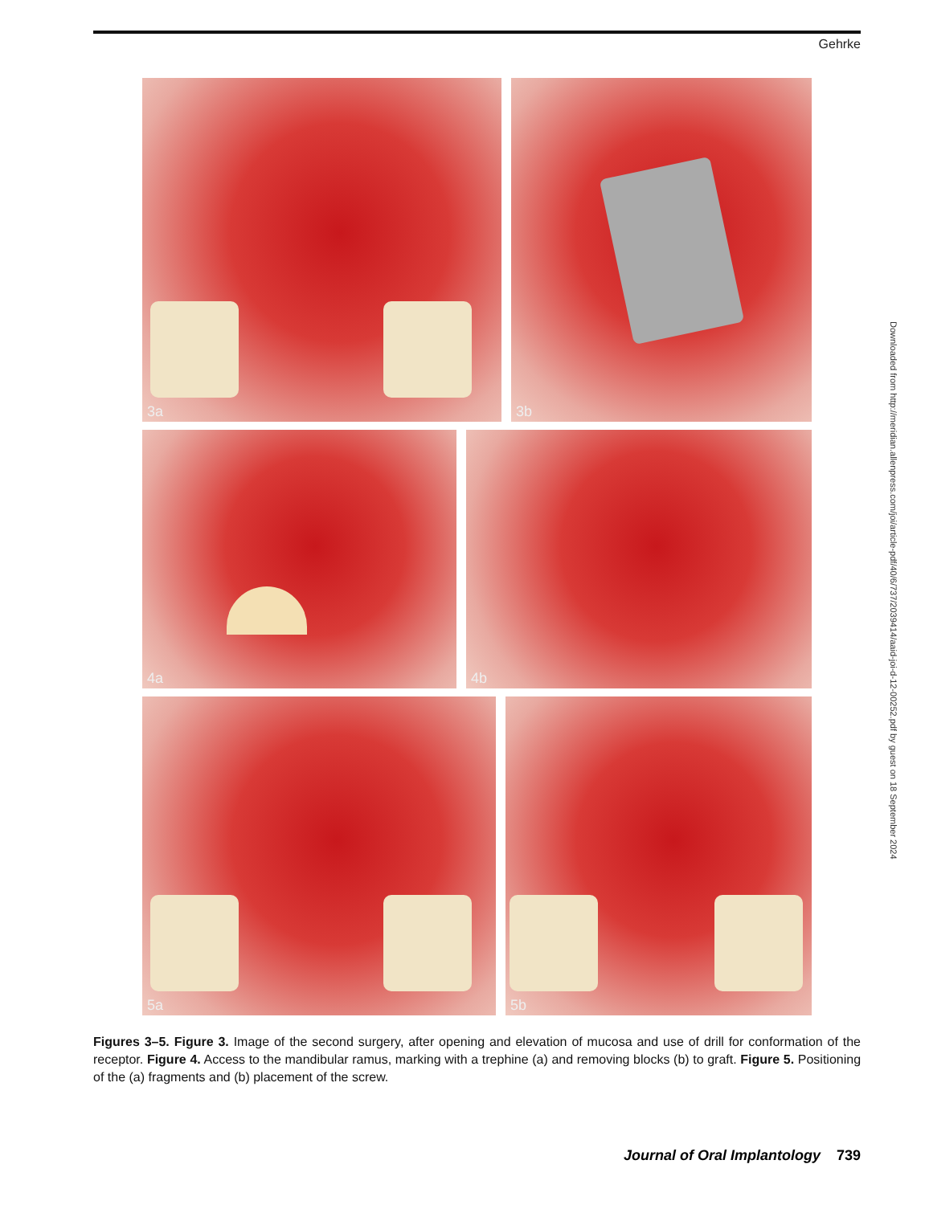Gehrke
3a
3b
4a
4b
5a
5b
Downloaded from http://meridian.allenpress.com/joi/article-pdf/40/6/737/2039414/aaid-joi-d-12-00252.pdf by guest on 18 September 2024
Figures 3–5. Figure 3. Image of the second surgery, after opening and elevation of mucosa and use of drill for conformation of the receptor. Figure 4. Access to the mandibular ramus, marking with a trephine (a) and removing blocks (b) to graft. Figure 5. Positioning of the (a) fragments and (b) placement of the screw.
Journal of Oral Implantology 739